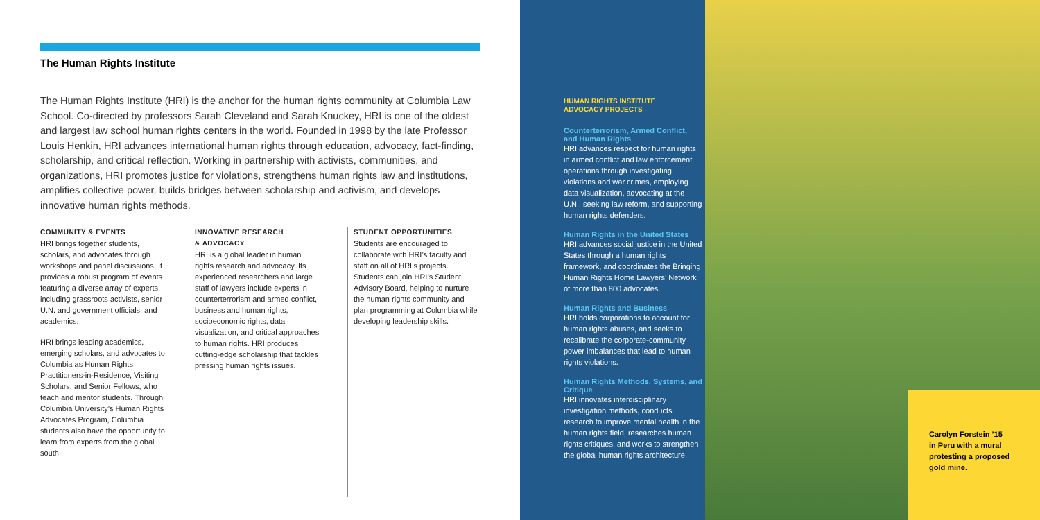The Human Rights Institute
The Human Rights Institute (HRI) is the anchor for the human rights community at Columbia Law School. Co-directed by professors Sarah Cleveland and Sarah Knuckey, HRI is one of the oldest and largest law school human rights centers in the world. Founded in 1998 by the late Professor Louis Henkin, HRI advances international human rights through education, advocacy, fact-finding, scholarship, and critical reflection. Working in partnership with activists, communities, and organizations, HRI promotes justice for violations, strengthens human rights law and institutions, amplifies collective power, builds bridges between scholarship and activism, and develops innovative human rights methods.
COMMUNITY & EVENTS
HRI brings together students, scholars, and advocates through workshops and panel discussions. It provides a robust program of events featuring a diverse array of experts, including grassroots activists, senior U.N. and government officials, and academics.
HRI brings leading academics, emerging scholars, and advocates to Columbia as Human Rights Practitioners-in-Residence, Visiting Scholars, and Senior Fellows, who teach and mentor students. Through Columbia University’s Human Rights Advocates Program, Columbia students also have the opportunity to learn from experts from the global south.
INNOVATIVE RESEARCH
& ADVOCACY
HRI is a global leader in human rights research and advocacy. Its experienced researchers and large staff of lawyers include experts in counterterrorism and armed conflict, business and human rights, socioeconomic rights, data visualization, and critical approaches to human rights. HRI produces cutting-edge scholarship that tackles pressing human rights issues.
STUDENT OPPORTUNITIES
Students are encouraged to collaborate with HRI’s faculty and staff on all of HRI’s projects. Students can join HRI’s Student Advisory Board, helping to nurture the human rights community and plan programming at Columbia while developing leadership skills.
HUMAN RIGHTS INSTITUTE
ADVOCACY PROJECTS
Counterterrorism, Armed Conflict, and Human Rights
HRI advances respect for human rights in armed conflict and law enforcement operations through investigating violations and war crimes, employing data visualization, advocating at the U.N., seeking law reform, and supporting human rights defenders.
Human Rights in the United States
HRI advances social justice in the United States through a human rights framework, and coordinates the Bringing Human Rights Home Lawyers’ Network of more than 800 advocates.
Human Rights and Business
HRI holds corporations to account for human rights abuses, and seeks to recalibrate the corporate-community power imbalances that lead to human rights violations.
Human Rights Methods, Systems, and Critique
HRI innovates interdisciplinary investigation methods, conducts research to improve mental health in the human rights field, researches human rights critiques, and works to strengthen the global human rights architecture.
Carolyn Forstein ’15
in Peru with a mural
protesting a proposed
gold mine.